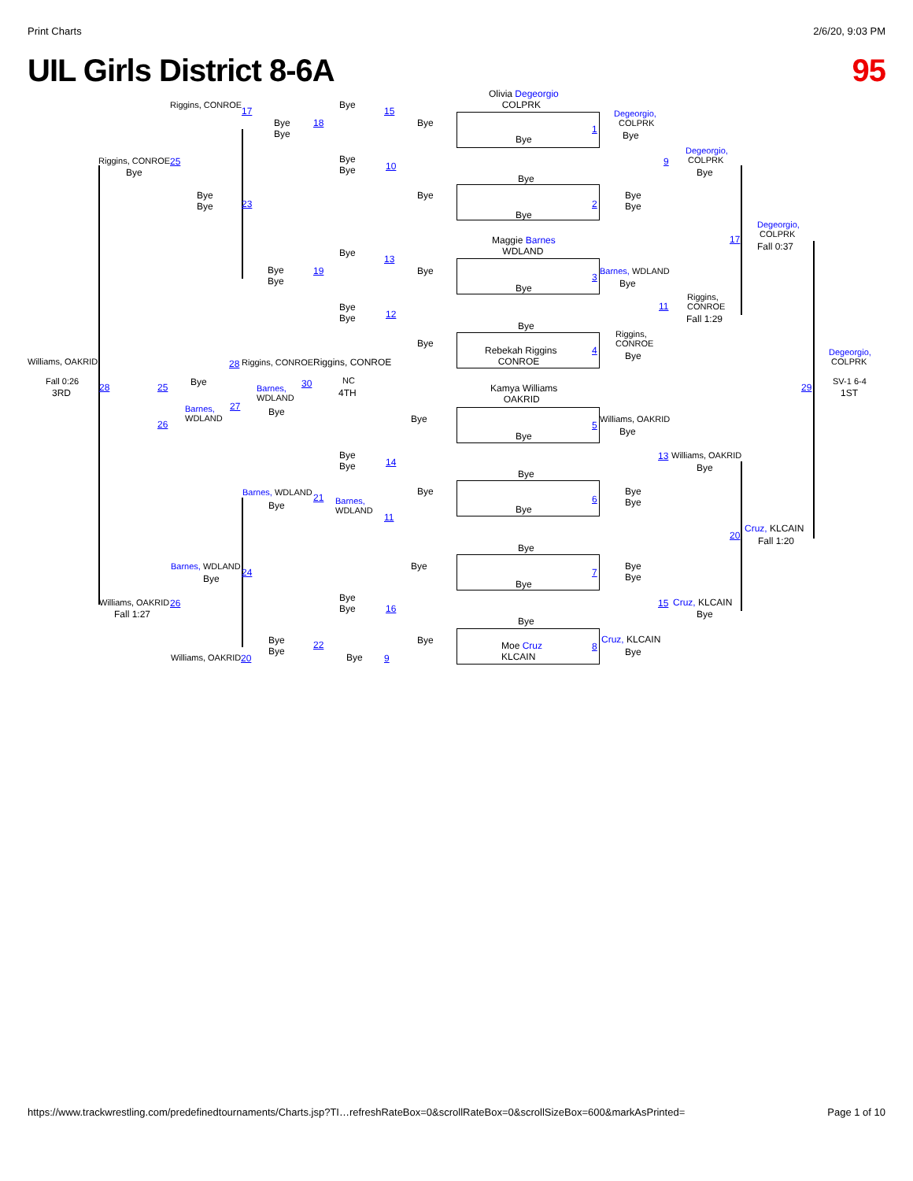Print Charts 2/6/20, 9:03 PM
UIL Girls District 8-6A 95
Olivia Degeorgio
COLPRK
Bye
Bye
Bye
Maggie Barnes
WDLAND
Bye
Bye
Rebekah Riggins
CONROE
Kamya Williams
OAKRID
Bye
Bye
Bye
Bye
Bye
Bye
Moe Cruz
KLCAIN
Bye
Bye
Bye
Bye
Bye
Bye
Bye
Bye
Bye
15
18
Bye
Bye
10
Bye
13
19
Bye
Bye
12
Riggins, CONROE
NC
4TH
Bye
Bye
14
21
Barnes,
WDLAND
11
Bye
Bye
16
Bye 9
Bye
Bye
Riggins, CONROE
17
Bye
Bye
23
Bye
Bye
Riggins, CONROE
28
Barnes,
WDLAND
30
Bye
Barnes, WDLAND
Bye
Barnes, WDLAND
24
Bye
Bye
Bye
22
Williams, OAKRID 20
Riggins, CONROE 25
Bye
Bye
25
Barnes,
WDLAND
27
26
Williams, OAKRID
Fall 0:26
3RD 28
Williams, OAKRID 26
Fall 1:27
Degeorgio,
COLPRK
Bye
1
Bye
Bye
2
Barnes, WDLAND
3
Bye
Riggins,
CONROE
Bye
4
Williams, OAKRID
5
Bye
Bye
Bye
6
Bye
Bye
7
Cruz, KLCAIN
8 Bye
Degeorgio,
COLPRK
Bye
9
Riggins,
CONROE
Fall 1:29
11
Williams, OAKRID
13
Bye
Cruz, KLCAIN
15
Bye
Degeorgio,
COLPRK
Fall 0:37
17
Cruz, KLCAIN
Fall 1:20
20
Degeorgio,
COLPRK
SV-1 6-4
1ST
29
https://www.trackwrestling.com/predefinedtournaments/Charts.jsp?TI…refreshRateBox=0&scrollRateBox=0&scrollSizeBox=600&markAsPrinted= Page 1 of 10